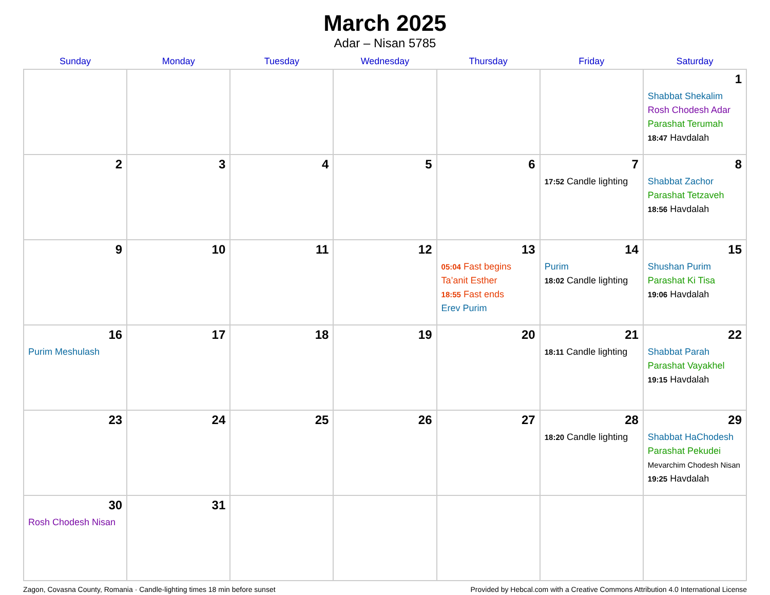March 2025
Adar – Nisan 5785
| Sunday | Monday | Tuesday | Wednesday | Thursday | Friday | Saturday |
| --- | --- | --- | --- | --- | --- | --- |
| | | | | | | 1 Shabbat Shekalim Rosh Chodesh Adar Parashat Terumah 18:47 Havdalah |
| 2 | 3 | 4 | 5 | 6 | 7 17:52 Candle lighting | 8 Shabbat Zachor Parashat Tetzaveh 18:56 Havdalah |
| 9 | 10 | 11 | 12 | 13 05:04 Fast begins Ta’anit Esther 18:55 Fast ends Erev Purim | 14 Purim 18:02 Candle lighting | 15 Shushan Purim Parashat Ki Tisa 19:06 Havdalah |
| 16 Purim Meshulash | 17 | 18 | 19 | 20 | 21 18:11 Candle lighting | 22 Shabbat Parah Parashat Vayakhel 19:15 Havdalah |
| 23 | 24 | 25 | 26 | 27 | 28 18:20 Candle lighting | 29 Shabbat HaChodesh Parashat Pekudei Mevarchim Chodesh Nisan 19:25 Havdalah |
| 30 Rosh Chodesh Nisan | 31 | | | | | |
Zagon, Covasna County, Romania · Candle-lighting times 18 min before sunset Provided by Hebcal.com with a Creative Commons Attribution 4.0 International License